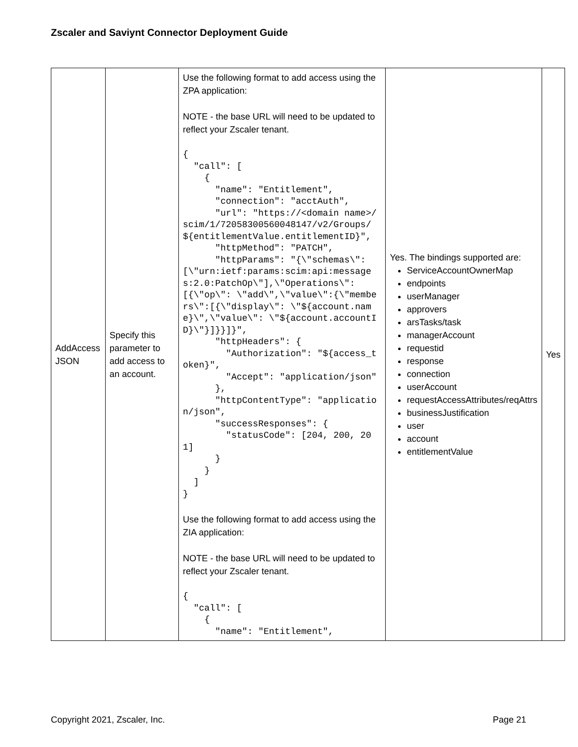Zscaler and Saviynt Connector Deployment Guide
| AddAccess JSON | Specify this parameter to add access to an account. | Use the following format to add access using the ZPA application: NOTE - the base URL will need to be updated to reflect your Zscaler tenant. { "call": [ { "name": "Entitlement", "connection": "acctAuth", "url": "https://<domain name>/scim/1/72058300560048147/v2/Groups/${entitlementValue.entitlementID}", "httpMethod": "PATCH", "httpParams": "{\"schemas\": [\"urn:ietf:params:scim:api:messages:2.0:PatchOp\"],\"Operations\": [{\"op\": \"add\",\"value\":{\"members\":[{\"display\": \"${account.name}\",\"value\": \"${account.accountID}\"}]}}]}", "httpHeaders": { "Authorization": "${access_token}", "Accept": "application/json" }, "httpContentType": "application/json", "successResponses": { "statusCode": [204, 200, 201] } } ] } Use the following format to add access using the ZIA application: NOTE - the base URL will need to be updated to reflect your Zscaler tenant. { "call": [ { "name": "Entitlement", | Yes. The bindings supported are: ServiceAccountOwnerMap endpoints userManager approvers arsTasks/task managerAccount requestid response connection userAccount requestAccessAttributes/reqAttrs businessJustification user account entitlementValue | Yes |
Copyright 2021, Zscaler, Inc. Page 21